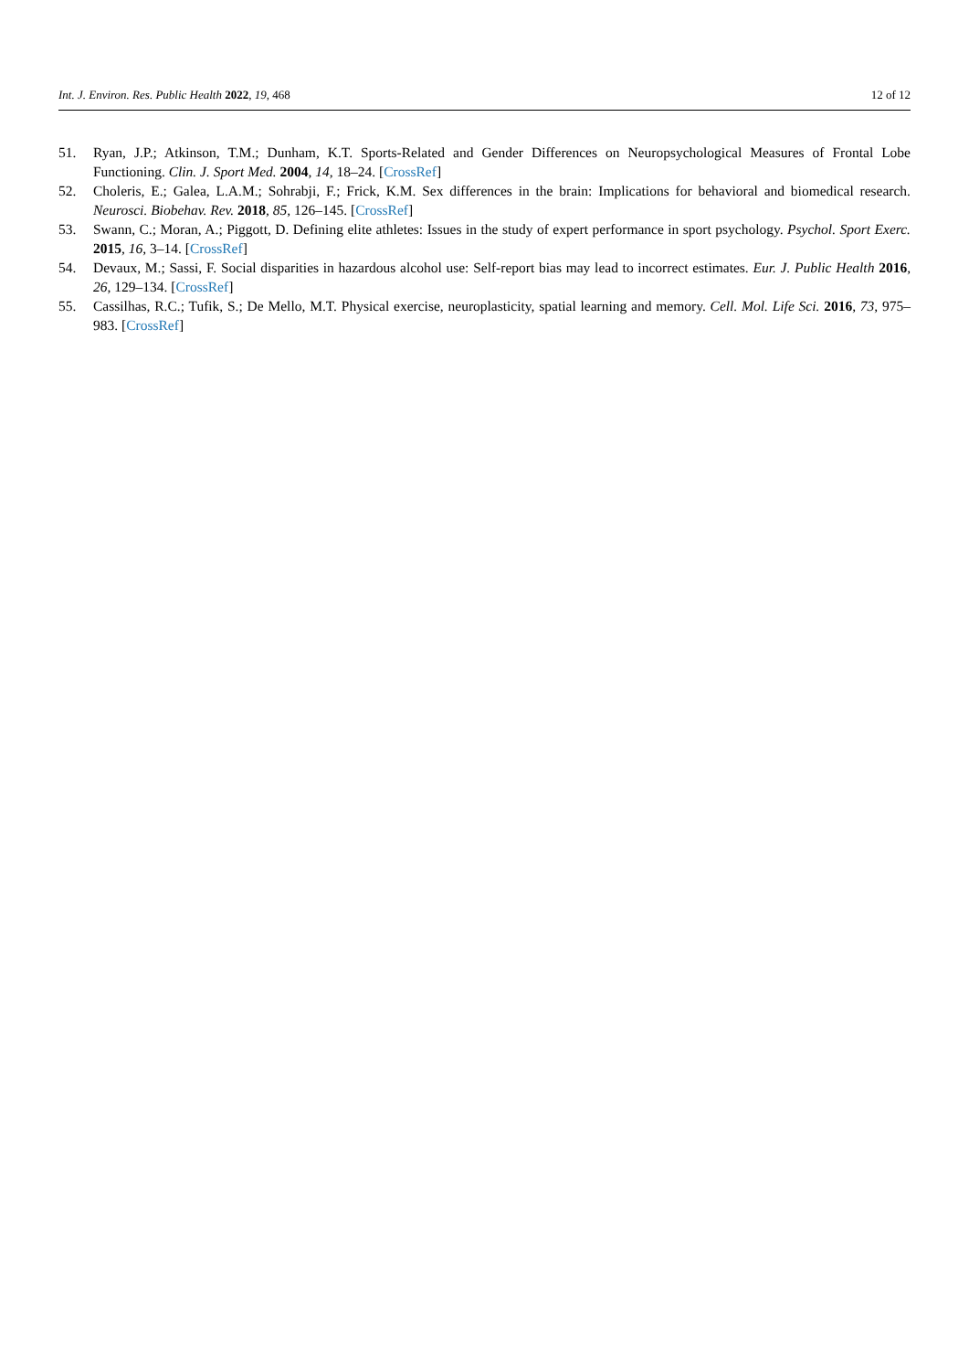Int. J. Environ. Res. Public Health 2022, 19, 468 12 of 12
51. Ryan, J.P.; Atkinson, T.M.; Dunham, K.T. Sports-Related and Gender Differences on Neuropsychological Measures of Frontal Lobe Functioning. Clin. J. Sport Med. 2004, 14, 18–24. [CrossRef]
52. Choleris, E.; Galea, L.A.M.; Sohrabji, F.; Frick, K.M. Sex differences in the brain: Implications for behavioral and biomedical research. Neurosci. Biobehav. Rev. 2018, 85, 126–145. [CrossRef]
53. Swann, C.; Moran, A.; Piggott, D. Defining elite athletes: Issues in the study of expert performance in sport psychology. Psychol. Sport Exerc. 2015, 16, 3–14. [CrossRef]
54. Devaux, M.; Sassi, F. Social disparities in hazardous alcohol use: Self-report bias may lead to incorrect estimates. Eur. J. Public Health 2016, 26, 129–134. [CrossRef]
55. Cassilhas, R.C.; Tufik, S.; De Mello, M.T. Physical exercise, neuroplasticity, spatial learning and memory. Cell. Mol. Life Sci. 2016, 73, 975–983. [CrossRef]